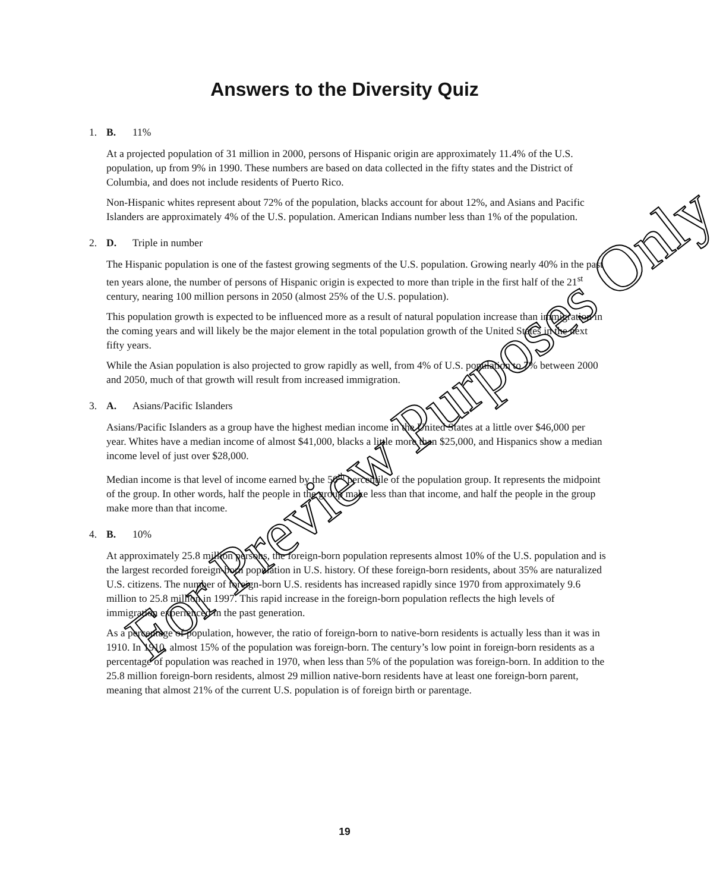Answers to the Diversity Quiz
1. B. 11%
At a projected population of 31 million in 2000, persons of Hispanic origin are approximately 11.4% of the U.S. population, up from 9% in 1990. These numbers are based on data collected in the fifty states and the District of Columbia, and does not include residents of Puerto Rico.
Non-Hispanic whites represent about 72% of the population, blacks account for about 12%, and Asians and Pacific Islanders are approximately 4% of the U.S. population. American Indians number less than 1% of the population.
2. D. Triple in number
The Hispanic population is one of the fastest growing segments of the U.S. population. Growing nearly 40% in the past ten years alone, the number of persons of Hispanic origin is expected to more than triple in the first half of the 21<sup>st</sup> century, nearing 100 million persons in 2050 (almost 25% of the U.S. population).
This population growth is expected to be influenced more as a result of natural population increase than immigration in the coming years and will likely be the major element in the total population growth of the United States in the next fifty years.
While the Asian population is also projected to grow rapidly as well, from 4% of U.S. population to 7% between 2000 and 2050, much of that growth will result from increased immigration.
3. A. Asians/Pacific Islanders
Asians/Pacific Islanders as a group have the highest median income in the United States at a little over $46,000 per year. Whites have a median income of almost $41,000, blacks a little more than $25,000, and Hispanics show a median income level of just over $28,000.
Median income is that level of income earned by the 50<sup>th</sup> percentile of the population group. It represents the midpoint of the group. In other words, half the people in the group make less than that income, and half the people in the group make more than that income.
4. B. 10%
At approximately 25.8 million persons, the foreign-born population represents almost 10% of the U.S. population and is the largest recorded foreign-born population in U.S. history. Of these foreign-born residents, about 35% are naturalized U.S. citizens. The number of foreign-born U.S. residents has increased rapidly since 1970 from approximately 9.6 million to 25.8 million in 1997. This rapid increase in the foreign-born population reflects the high levels of immigration experienced in the past generation.
As a percentage of population, however, the ratio of foreign-born to native-born residents is actually less than it was in 1910. In 1910, almost 15% of the population was foreign-born. The century’s low point in foreign-born residents as a percentage of population was reached in 1970, when less than 5% of the population was foreign-born. In addition to the 25.8 million foreign-born residents, almost 29 million native-born residents have at least one foreign-born parent, meaning that almost 21% of the current U.S. population is of foreign birth or parentage.
19
For Preview Purposes Only